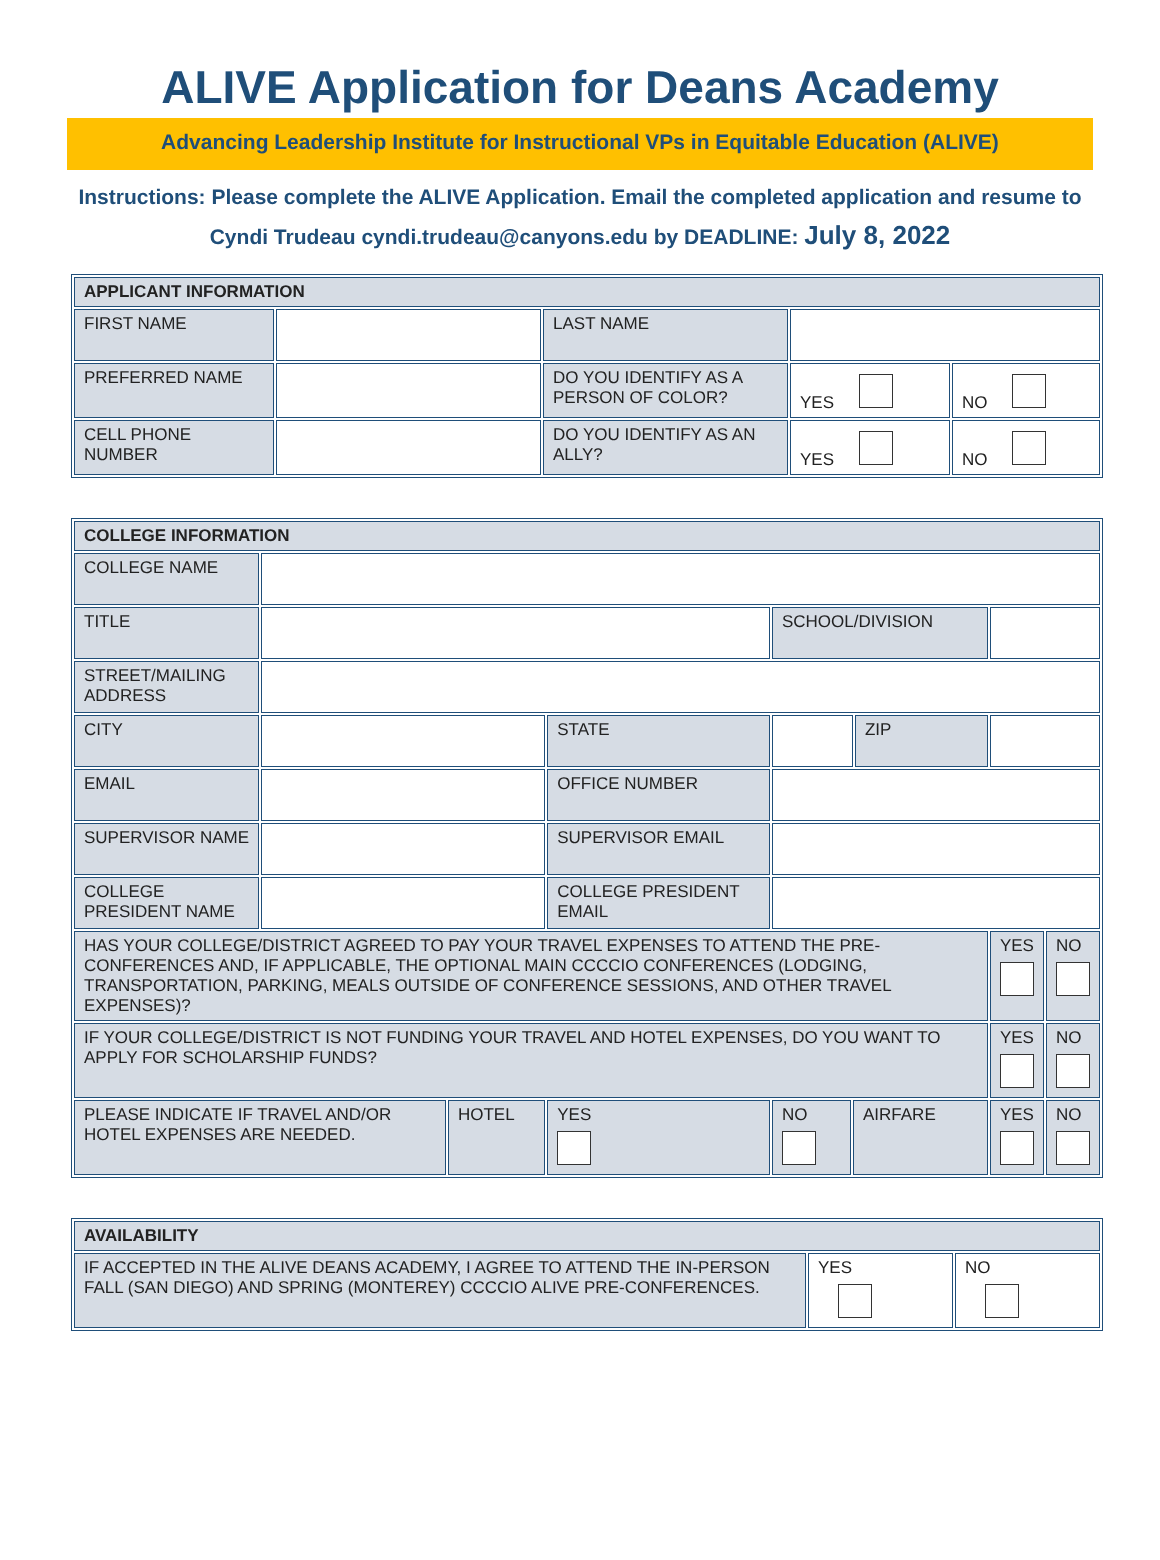ALIVE Application for Deans Academy
Advancing Leadership Institute for Instructional VPs in Equitable Education (ALIVE)
Instructions: Please complete the ALIVE Application. Email the completed application and resume to Cyndi Trudeau cyndi.trudeau@canyons.edu by DEADLINE: July 8, 2022
| APPLICANT INFORMATION | | | | |
| FIRST NAME | | LAST NAME | | |
| PREFERRED NAME | | DO YOU IDENTIFY AS A PERSON OF COLOR? | YES | NO |
| CELL PHONE NUMBER | | DO YOU IDENTIFY AS AN ALLY? | YES | NO |
| COLLEGE INFORMATION | | | | | | | | |
| COLLEGE NAME | | | | | | | | |
| TITLE | | | | SCHOOL/DIVISION | | | | |
| STREET/MAILING ADDRESS | | | | | | | | |
| CITY | | | STATE | | | ZIP | | |
| EMAIL | | | OFFICE NUMBER | | | | | |
| SUPERVISOR NAME | | | SUPERVISOR EMAIL | | | | | |
| COLLEGE PRESIDENT NAME | | | COLLEGE PRESIDENT EMAIL | | | | | |
| HAS YOUR COLLEGE/DISTRICT AGREED TO PAY YOUR TRAVEL EXPENSES TO ATTEND THE PRE-CONFERENCES AND, IF APPLICABLE, THE OPTIONAL MAIN CCCCIO CONFERENCES (LODGING, TRANSPORTATION, PARKING, MEALS OUTSIDE OF CONFERENCE SESSIONS, AND OTHER TRAVEL EXPENSES)? | | | | | | | YES | NO |
| IF YOUR COLLEGE/DISTRICT IS NOT FUNDING YOUR TRAVEL AND HOTEL EXPENSES, DO YOU WANT TO APPLY FOR SCHOLARSHIP FUNDS? | | | | | | | YES | NO |
| PLEASE INDICATE IF TRAVEL AND/OR HOTEL EXPENSES ARE NEEDED. | | HOTEL | YES | NO | AIRFARE | | YES | NO |
| AVAILABILITY | | |
| IF ACCEPTED IN THE ALIVE DEANS ACADEMY, I AGREE TO ATTEND THE IN-PERSON FALL (SAN DIEGO) AND SPRING (MONTEREY) CCCCIO ALIVE PRE-CONFERENCES. | YES | NO |